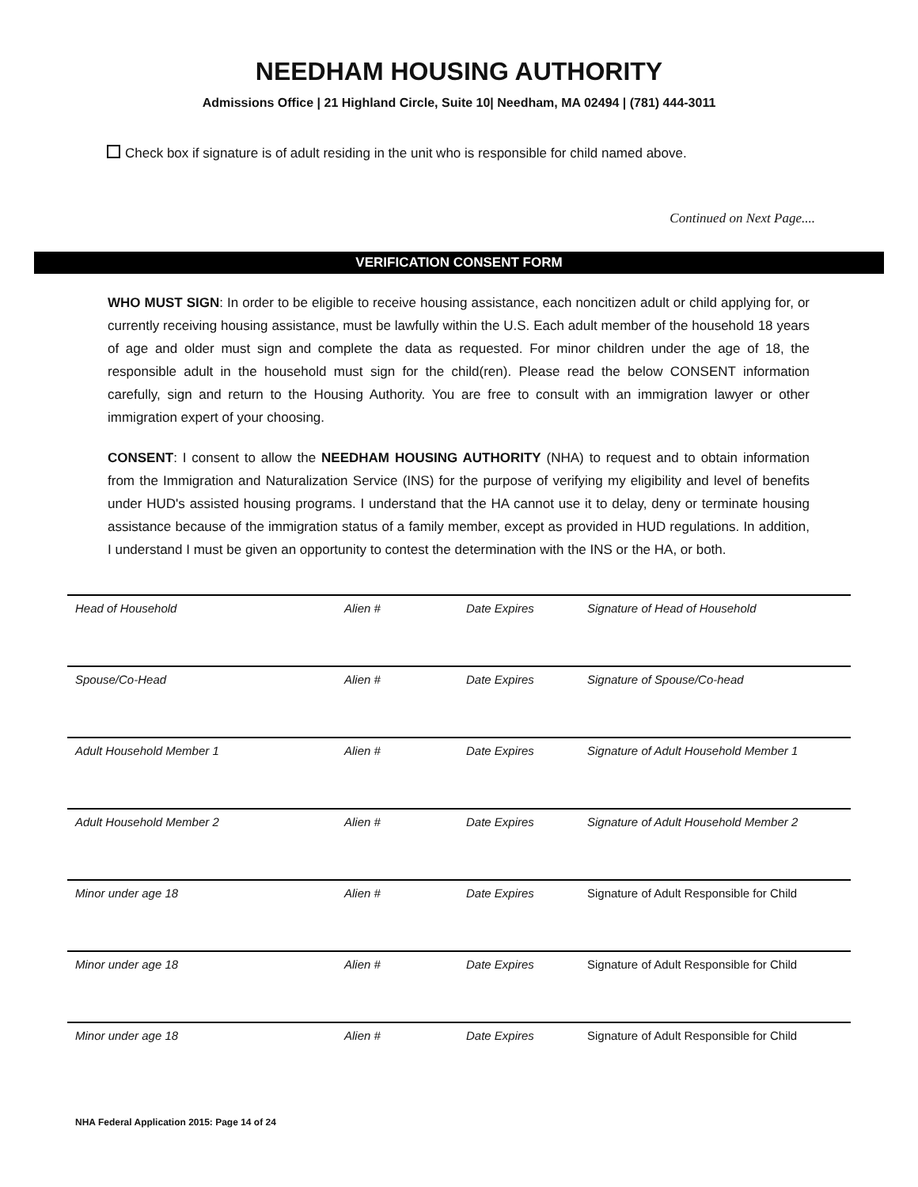NEEDHAM HOUSING AUTHORITY
Admissions Office | 21 Highland Circle, Suite 10| Needham, MA 02494 | (781) 444-3011
Check box if signature is of adult residing in the unit who is responsible for child named above.
Continued on Next Page....
VERIFICATION CONSENT FORM
WHO MUST SIGN: In order to be eligible to receive housing assistance, each noncitizen adult or child applying for, or currently receiving housing assistance, must be lawfully within the U.S. Each adult member of the household 18 years of age and older must sign and complete the data as requested. For minor children under the age of 18, the responsible adult in the household must sign for the child(ren). Please read the below CONSENT information carefully, sign and return to the Housing Authority. You are free to consult with an immigration lawyer or other immigration expert of your choosing.
CONSENT: I consent to allow the NEEDHAM HOUSING AUTHORITY (NHA) to request and to obtain information from the Immigration and Naturalization Service (INS) for the purpose of verifying my eligibility and level of benefits under HUD's assisted housing programs. I understand that the HA cannot use it to delay, deny or terminate housing assistance because of the immigration status of a family member, except as provided in HUD regulations. In addition, I understand I must be given an opportunity to contest the determination with the INS or the HA, or both.
| Head of Household | Alien # | Date Expires | Signature of Head of Household |
| Spouse/Co-Head | Alien # | Date Expires | Signature of Spouse/Co-head |
| Adult Household Member 1 | Alien # | Date Expires | Signature of Adult Household Member 1 |
| Adult Household Member 2 | Alien # | Date Expires | Signature of Adult Household Member 2 |
| Minor under age 18 | Alien # | Date Expires | Signature of Adult Responsible for Child |
| Minor under age 18 | Alien # | Date Expires | Signature of Adult Responsible for Child |
| Minor under age 18 | Alien # | Date Expires | Signature of Adult Responsible for Child |
NHA Federal Application 2015: Page 14 of 24